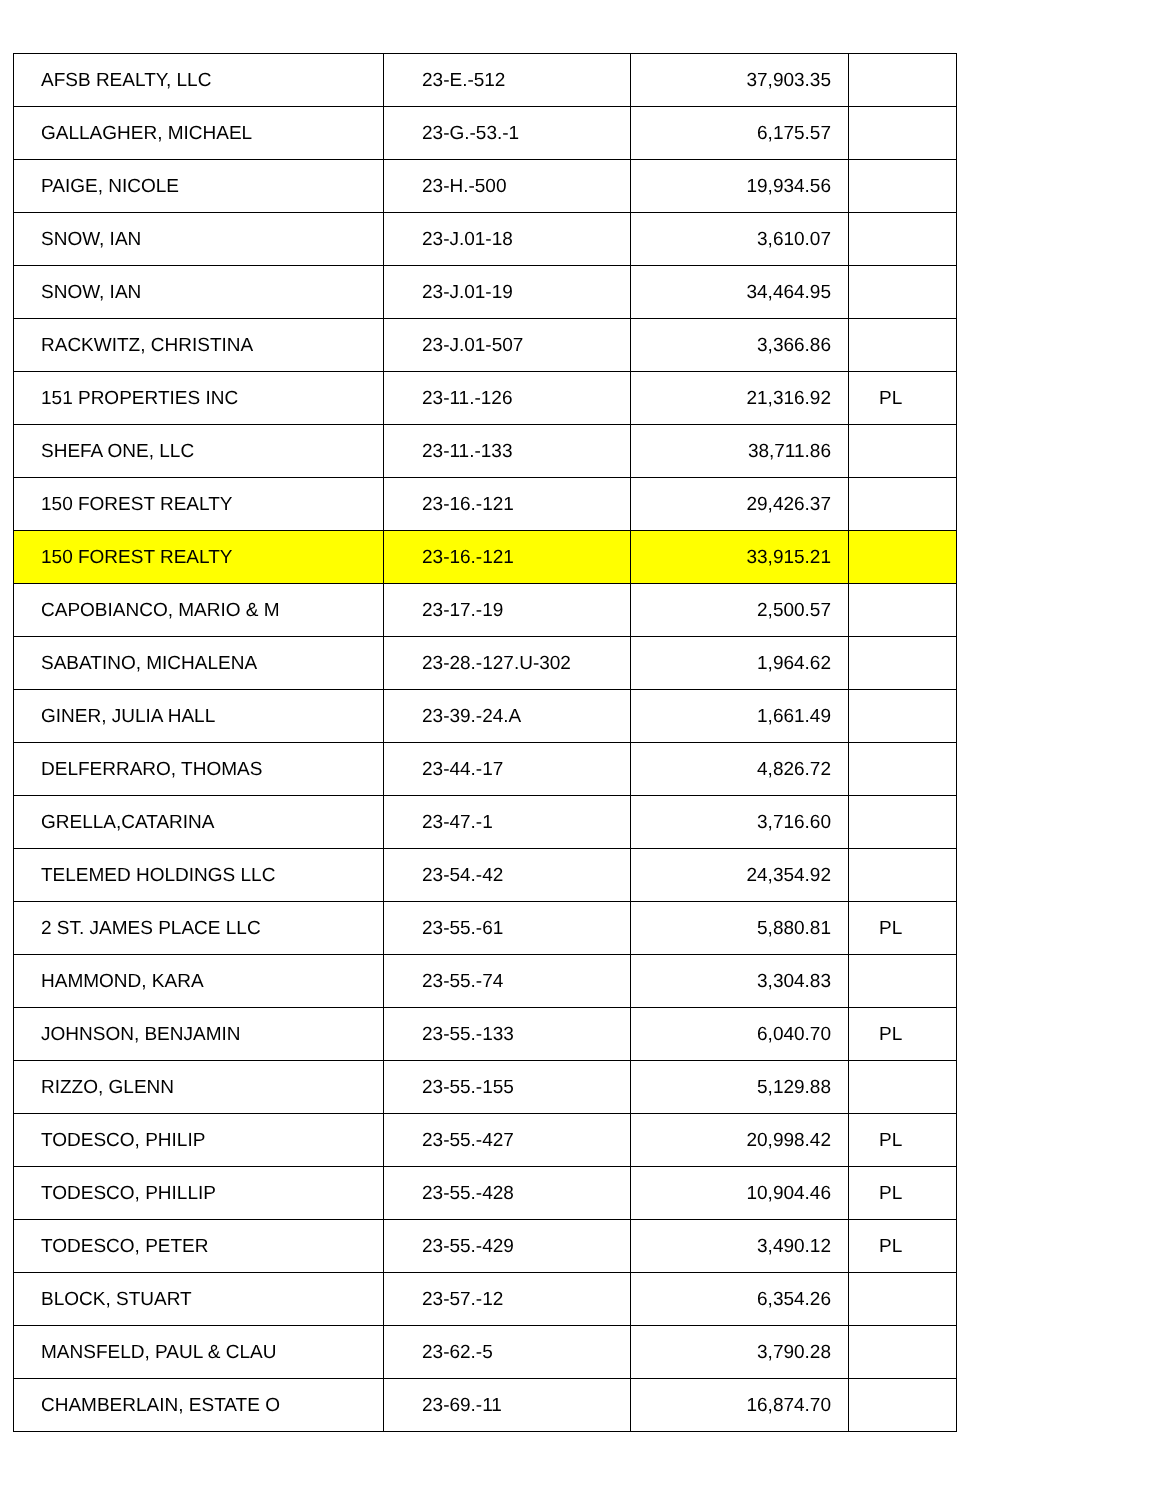| AFSB REALTY, LLC | 23-E.-512 | 37,903.35 | |
| GALLAGHER, MICHAEL | 23-G.-53.-1 | 6,175.57 | |
| PAIGE, NICOLE | 23-H.-500 | 19,934.56 | |
| SNOW, IAN | 23-J.01-18 | 3,610.07 | |
| SNOW, IAN | 23-J.01-19 | 34,464.95 | |
| RACKWITZ, CHRISTINA | 23-J.01-507 | 3,366.86 | |
| 151 PROPERTIES INC | 23-11.-126 | 21,316.92 | PL |
| SHEFA ONE, LLC | 23-11.-133 | 38,711.86 | |
| 150 FOREST REALTY | 23-16.-121 | 29,426.37 | |
| 150 FOREST REALTY | 23-16.-121 | 33,915.21 | |
| CAPOBIANCO, MARIO & M | 23-17.-19 | 2,500.57 | |
| SABATINO, MICHALENA | 23-28.-127.U-302 | 1,964.62 | |
| GINER, JULIA HALL | 23-39.-24.A | 1,661.49 | |
| DELFERRARO, THOMAS | 23-44.-17 | 4,826.72 | |
| GRELLA,CATARINA | 23-47.-1 | 3,716.60 | |
| TELEMED HOLDINGS LLC | 23-54.-42 | 24,354.92 | |
| 2 ST. JAMES PLACE LLC | 23-55.-61 | 5,880.81 | PL |
| HAMMOND, KARA | 23-55.-74 | 3,304.83 | |
| JOHNSON, BENJAMIN | 23-55.-133 | 6,040.70 | PL |
| RIZZO, GLENN | 23-55.-155 | 5,129.88 | |
| TODESCO, PHILIP | 23-55.-427 | 20,998.42 | PL |
| TODESCO, PHILLIP | 23-55.-428 | 10,904.46 | PL |
| TODESCO, PETER | 23-55.-429 | 3,490.12 | PL |
| BLOCK, STUART | 23-57.-12 | 6,354.26 | |
| MANSFELD, PAUL & CLAU | 23-62.-5 | 3,790.28 | |
| CHAMBERLAIN, ESTATE O | 23-69.-11 | 16,874.70 | |